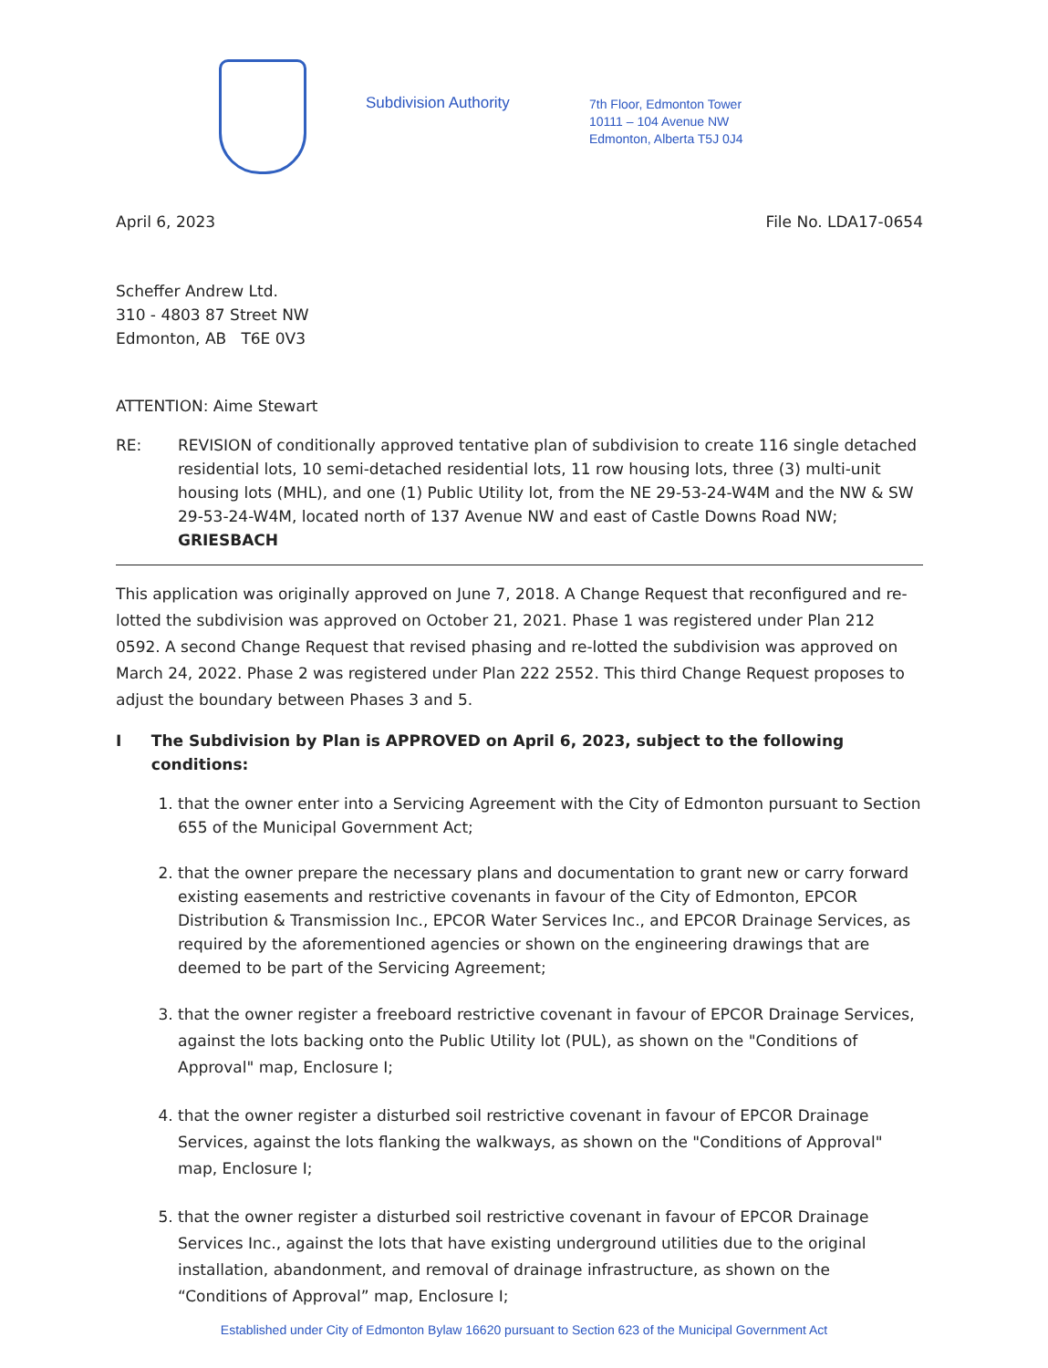Subdivision Authority
7th Floor, Edmonton Tower
10111 – 104 Avenue NW
Edmonton, Alberta T5J 0J4
April 6, 2023 File No. LDA17-0654
Scheffer Andrew Ltd.
310 - 4803 87 Street NW
Edmonton, AB T6E 0V3
ATTENTION: Aime Stewart
RE: REVISION of conditionally approved tentative plan of subdivision to create 116 single detached residential lots, 10 semi-detached residential lots, 11 row housing lots, three (3) multi-unit housing lots (MHL), and one (1) Public Utility lot, from the NE 29-53-24-W4M and the NW & SW 29-53-24-W4M, located north of 137 Avenue NW and east of Castle Downs Road NW; GRIESBACH
This application was originally approved on June 7, 2018. A Change Request that reconfigured and re-lotted the subdivision was approved on October 21, 2021. Phase 1 was registered under Plan 212 0592. A second Change Request that revised phasing and re-lotted the subdivision was approved on March 24, 2022. Phase 2 was registered under Plan 222 2552. This third Change Request proposes to adjust the boundary between Phases 3 and 5.
I The Subdivision by Plan is APPROVED on April 6, 2023, subject to the following conditions:
1. that the owner enter into a Servicing Agreement with the City of Edmonton pursuant to Section 655 of the Municipal Government Act;
2. that the owner prepare the necessary plans and documentation to grant new or carry forward existing easements and restrictive covenants in favour of the City of Edmonton, EPCOR Distribution & Transmission Inc., EPCOR Water Services Inc., and EPCOR Drainage Services, as required by the aforementioned agencies or shown on the engineering drawings that are deemed to be part of the Servicing Agreement;
3. that the owner register a freeboard restrictive covenant in favour of EPCOR Drainage Services, against the lots backing onto the Public Utility lot (PUL), as shown on the "Conditions of Approval" map, Enclosure I;
4. that the owner register a disturbed soil restrictive covenant in favour of EPCOR Drainage Services, against the lots flanking the walkways, as shown on the "Conditions of Approval" map, Enclosure I;
5. that the owner register a disturbed soil restrictive covenant in favour of EPCOR Drainage Services Inc., against the lots that have existing underground utilities due to the original installation, abandonment, and removal of drainage infrastructure, as shown on the “Conditions of Approval” map, Enclosure I;
Established under City of Edmonton Bylaw 16620 pursuant to Section 623 of the Municipal Government Act